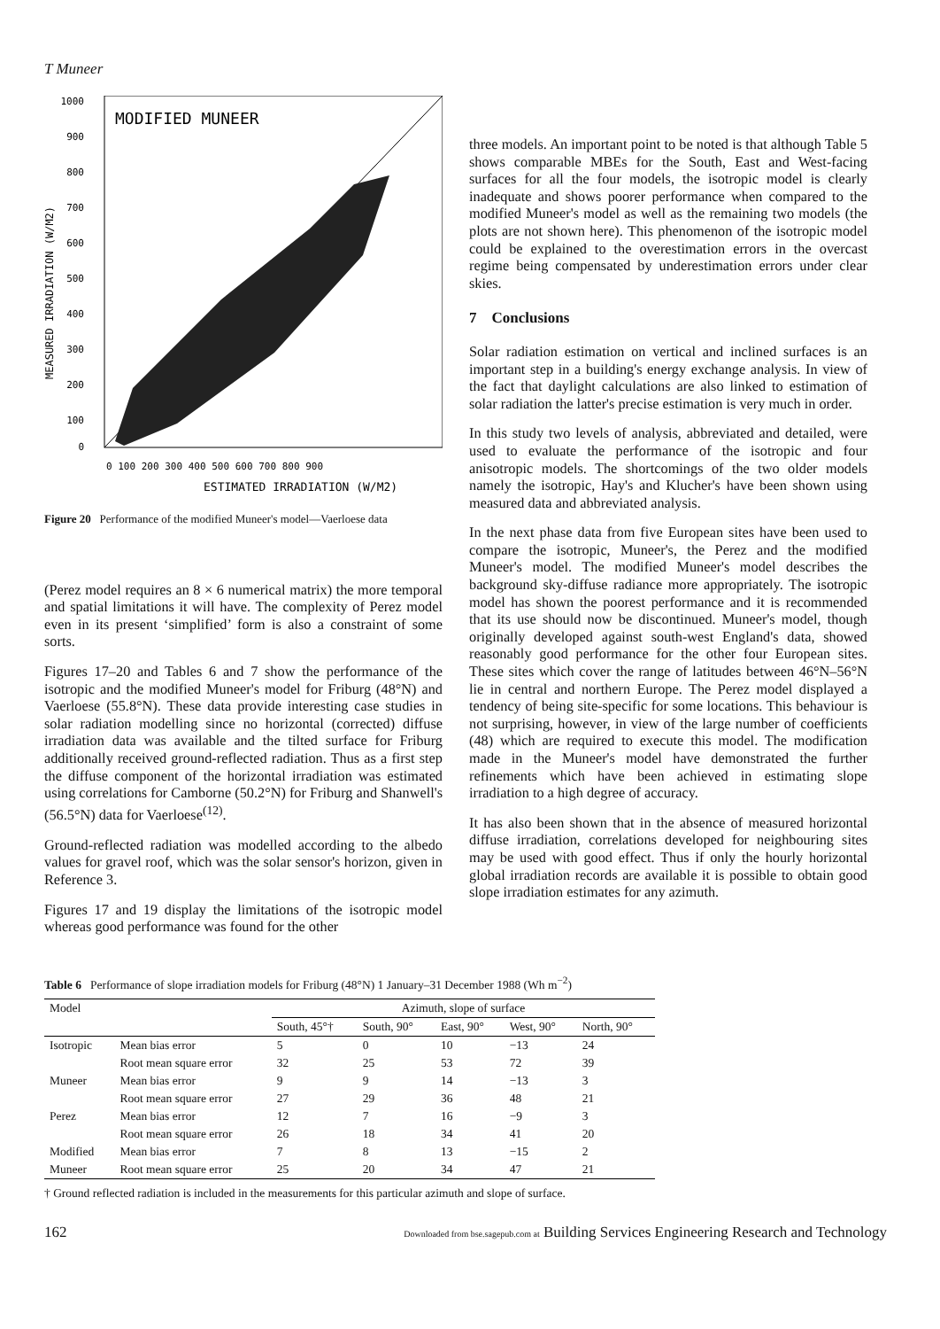T Muneer
MODIFIED MUNEER
1000
900
800
700
600
500
400
300
200
100
0
0 100 200 300 400 500 600 700 800 900
ESTIMATED IRRADIATION (W/M2)
MEASURED IRRADIATION (W/M2)
Figure 20 Performance of the modified Muneer's model—Vaerloese data
(Perez model requires an 8 × 6 numerical matrix) the more temporal and spatial limitations it will have. The complexity of Perez model even in its present ‘simplified’ form is also a constraint of some sorts.
Figures 17–20 and Tables 6 and 7 show the performance of the isotropic and the modified Muneer's model for Friburg (48°N) and Vaerloese (55.8°N). These data provide interesting case studies in solar radiation modelling since no horizontal (corrected) diffuse irradiation data was available and the tilted surface for Friburg additionally received ground-reflected radiation. Thus as a first step the diffuse component of the horizontal irradiation was estimated using correlations for Camborne (50.2°N) for Friburg and Shanwell's (56.5°N) data for Vaerloese<sup>(12)</sup>.
Ground-reflected radiation was modelled according to the albedo values for gravel roof, which was the solar sensor's horizon, given in Reference 3.
Figures 17 and 19 display the limitations of the isotropic model whereas good performance was found for the other
three models. An important point to be noted is that although Table 5 shows comparable MBEs for the South, East and West-facing surfaces for all the four models, the isotropic model is clearly inadequate and shows poorer performance when compared to the modified Muneer's model as well as the remaining two models (the plots are not shown here). This phenomenon of the isotropic model could be explained to the overestimation errors in the overcast regime being compensated by underestimation errors under clear skies.
7 Conclusions
Solar radiation estimation on vertical and inclined surfaces is an important step in a building's energy exchange analysis. In view of the fact that daylight calculations are also linked to estimation of solar radiation the latter's precise estimation is very much in order.
In this study two levels of analysis, abbreviated and detailed, were used to evaluate the performance of the isotropic and four anisotropic models. The shortcomings of the two older models namely the isotropic, Hay's and Klucher's have been shown using measured data and abbreviated analysis.
In the next phase data from five European sites have been used to compare the isotropic, Muneer's, the Perez and the modified Muneer's model. The modified Muneer's model describes the background sky-diffuse radiance more appropriately. The isotropic model has shown the poorest performance and it is recommended that its use should now be discontinued. Muneer's model, though originally developed against south-west England's data, showed reasonably good performance for the other four European sites. These sites which cover the range of latitudes between 46°N–56°N lie in central and northern Europe. The Perez model displayed a tendency of being site-specific for some locations. This behaviour is not surprising, however, in view of the large number of coefficients (48) which are required to execute this model. The modification made in the Muneer's model have demonstrated the further refinements which have been achieved in estimating slope irradiation to a high degree of accuracy.
It has also been shown that in the absence of measured horizontal diffuse irradiation, correlations developed for neighbouring sites may be used with good effect. Thus if only the hourly horizontal global irradiation records are available it is possible to obtain good slope irradiation estimates for any azimuth.
Table 6 Performance of slope irradiation models for Friburg (48°N) 1 January–31 December 1988 (Wh m<sup>−2</sup>)
| Model | | Azimuth, slope of surface | | | | |
| --- | --- | --- | --- | --- | --- | --- |
| | | South, 45°† | South, 90° | East, 90° | West, 90° | North, 90° |
| Isotropic | Mean bias error | 5 | 0 | 10 | −13 | 24 |
| | Root mean square error | 32 | 25 | 53 | 72 | 39 |
| Muneer | Mean bias error | 9 | 9 | 14 | −13 | 3 |
| | Root mean square error | 27 | 29 | 36 | 48 | 21 |
| Perez | Mean bias error | 12 | 7 | 16 | −9 | 3 |
| | Root mean square error | 26 | 18 | 34 | 41 | 20 |
| Modified | Mean bias error | 7 | 8 | 13 | −15 | 2 |
| Muneer | Root mean square error | 25 | 20 | 34 | 47 | 21 |
† Ground reflected radiation is included in the measurements for this particular azimuth and slope of surface.
162 Downloaded from bse.sagepub.com at Building Services Engineering Research and Technology